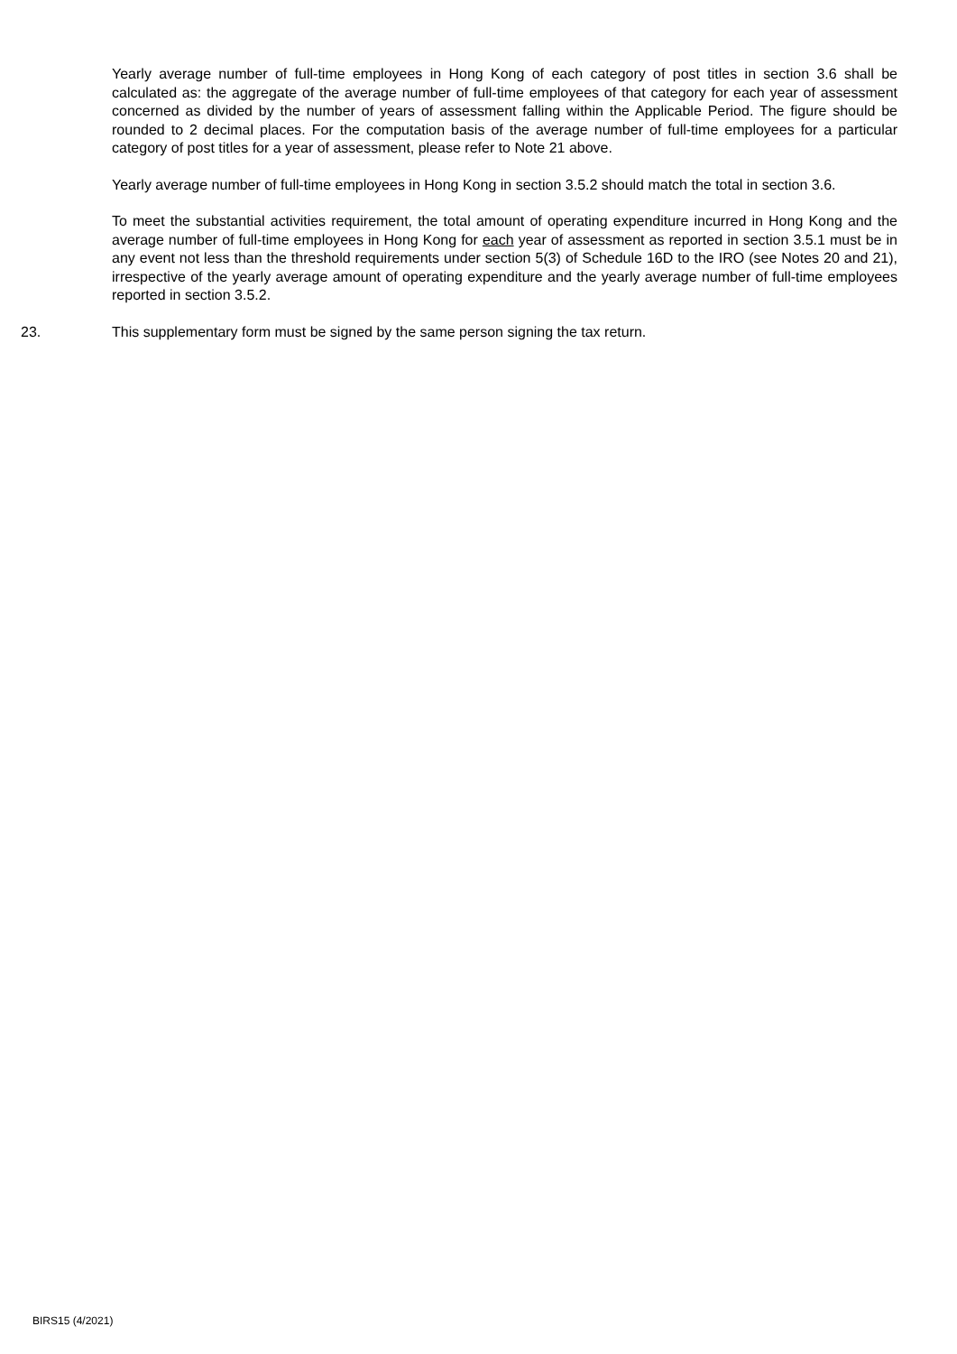Yearly average number of full-time employees in Hong Kong of each category of post titles in section 3.6 shall be calculated as: the aggregate of the average number of full-time employees of that category for each year of assessment concerned as divided by the number of years of assessment falling within the Applicable Period. The figure should be rounded to 2 decimal places. For the computation basis of the average number of full-time employees for a particular category of post titles for a year of assessment, please refer to Note 21 above.
Yearly average number of full-time employees in Hong Kong in section 3.5.2 should match the total in section 3.6.
To meet the substantial activities requirement, the total amount of operating expenditure incurred in Hong Kong and the average number of full-time employees in Hong Kong for each year of assessment as reported in section 3.5.1 must be in any event not less than the threshold requirements under section 5(3) of Schedule 16D to the IRO (see Notes 20 and 21), irrespective of the yearly average amount of operating expenditure and the yearly average number of full-time employees reported in section 3.5.2.
23. This supplementary form must be signed by the same person signing the tax return.
BIRS15 (4/2021)